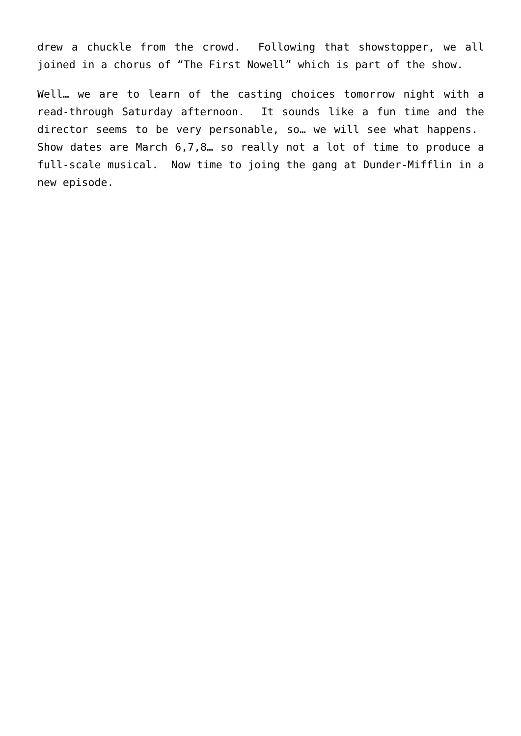drew a chuckle from the crowd. Following that showstopper, we all joined in a chorus of “The First Nowell” which is part of the show.
Well… we are to learn of the casting choices tomorrow night with a read-through Saturday afternoon. It sounds like a fun time and the director seems to be very personable, so… we will see what happens. Show dates are March 6,7,8… so really not a lot of time to produce a full-scale musical. Now time to joing the gang at Dunder-Mifflin in a new episode.